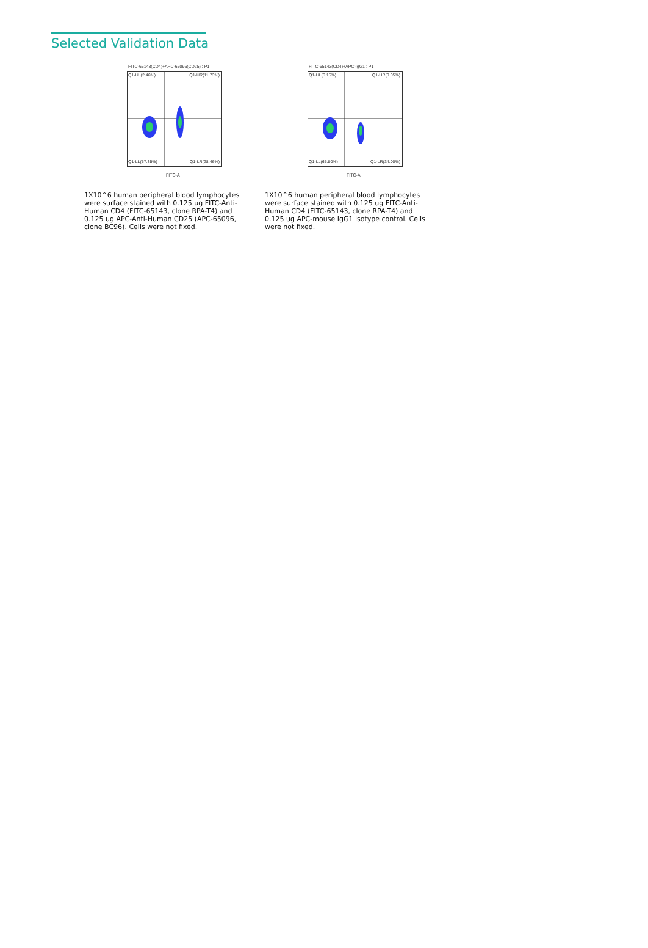Selected Validation Data
FITC-65143(CD4)+APC-65096(CD25) : P1
Q1-UL(2.46%) Q1-UR(11.73%)
Q1-LL(57.35%) Q1-LR(28.46%)
FITC-A
1X10^6 human peripheral blood lymphocytes were surface stained with 0.125 ug FITC-Anti-Human CD4 (FITC-65143, clone RPA-T4) and 0.125 ug APC-Anti-Human CD25 (APC-65096, clone BC96). Cells were not fixed.
FITC-65143(CD4)+APC-IgG1 : P1
Q1-UL(0.15%) Q1-UR(0.05%)
Q1-LL(65.80%) Q1-LR(34.00%)
FITC-A
1X10^6 human peripheral blood lymphocytes were surface stained with 0.125 ug FITC-Anti-Human CD4 (FITC-65143, clone RPA-T4) and 0.125 ug APC-mouse IgG1 isotype control. Cells were not fixed.